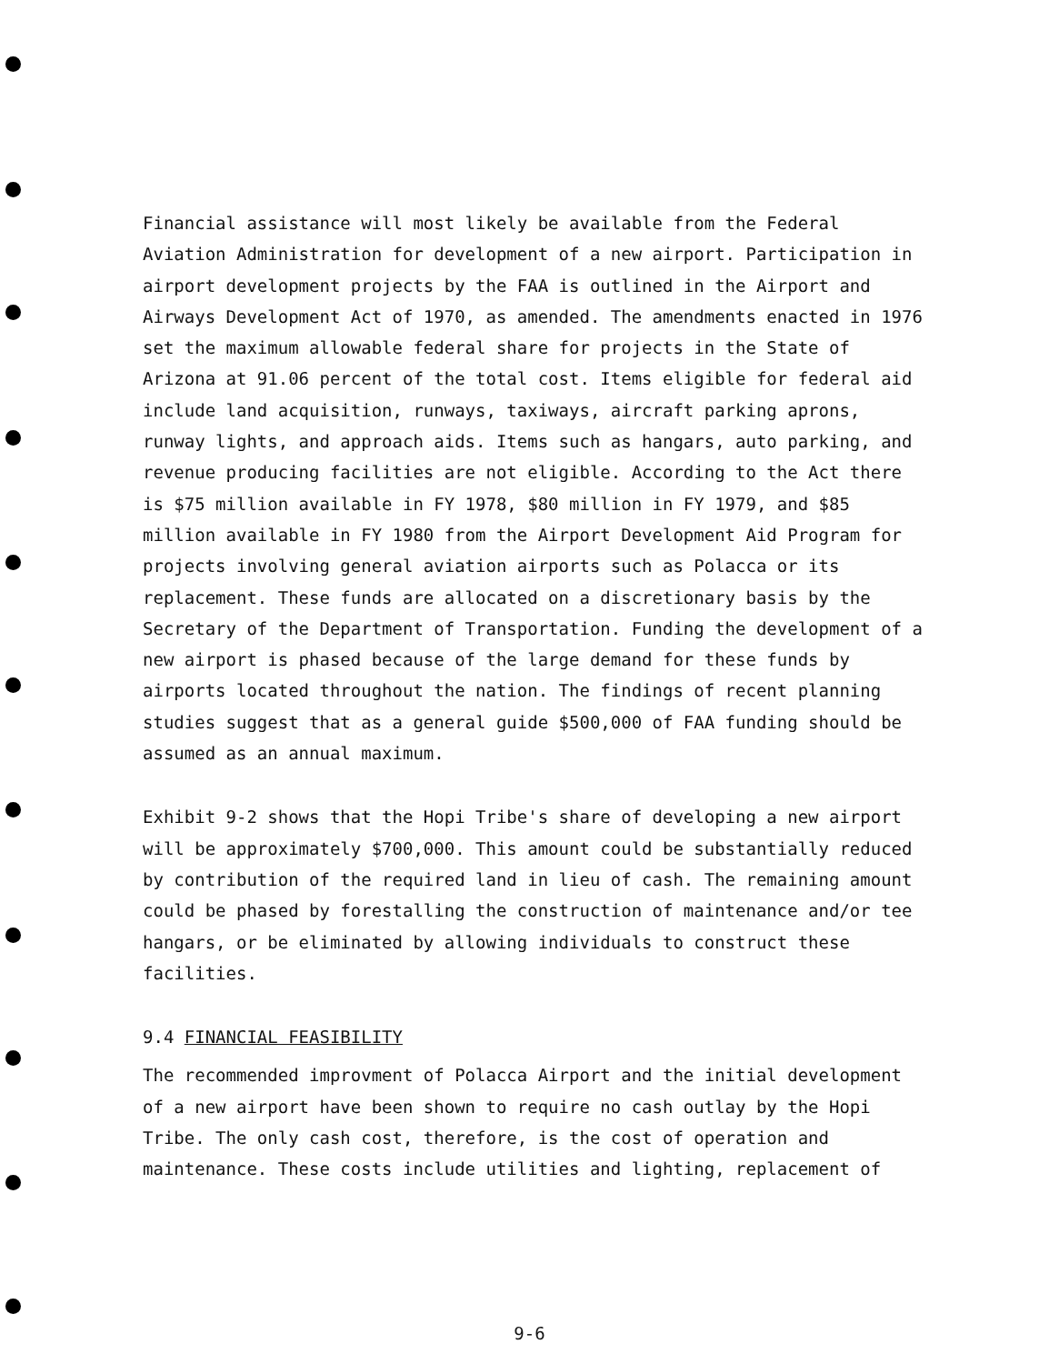Financial assistance will most likely be available from the Federal Aviation Administration for development of a new airport. Participation in airport development projects by the FAA is outlined in the Airport and Airways Development Act of 1970, as amended. The amendments enacted in 1976 set the maximum allowable federal share for projects in the State of Arizona at 91.06 percent of the total cost. Items eligible for federal aid include land acquisition, runways, taxiways, aircraft parking aprons, runway lights, and approach aids. Items such as hangars, auto parking, and revenue producing facilities are not eligible. According to the Act there is $75 million available in FY 1978, $80 million in FY 1979, and $85 million available in FY 1980 from the Airport Development Aid Program for projects involving general aviation airports such as Polacca or its replacement. These funds are allocated on a discretionary basis by the Secretary of the Department of Transportation. Funding the development of a new airport is phased because of the large demand for these funds by airports located throughout the nation. The findings of recent planning studies suggest that as a general guide $500,000 of FAA funding should be assumed as an annual maximum.
Exhibit 9-2 shows that the Hopi Tribe's share of developing a new airport will be approximately $700,000. This amount could be substantially reduced by contribution of the required land in lieu of cash. The remaining amount could be phased by forestalling the construction of maintenance and/or tee hangars, or be eliminated by allowing individuals to construct these facilities.
9.4 FINANCIAL FEASIBILITY
The recommended improvment of Polacca Airport and the initial development of a new airport have been shown to require no cash outlay by the Hopi Tribe. The only cash cost, therefore, is the cost of operation and maintenance. These costs include utilities and lighting, replacement of
9-6